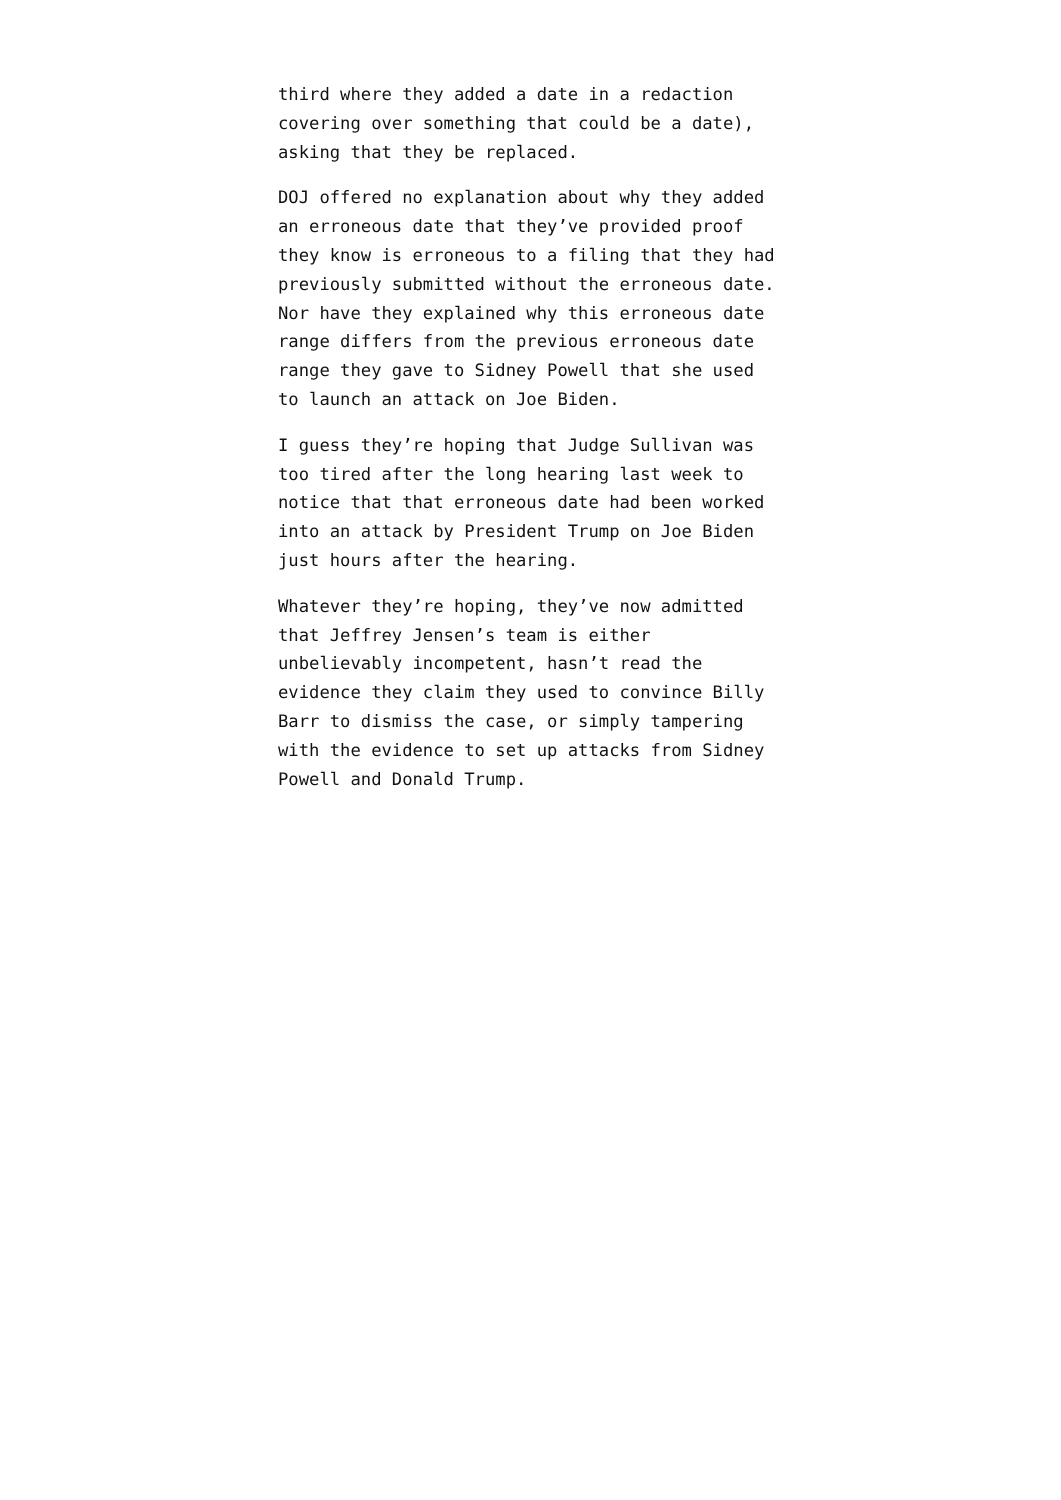third where they added a date in a redaction covering over something that could be a date), asking that they be replaced.
DOJ offered no explanation about why they added an erroneous date that they’ve provided proof they know is erroneous to a filing that they had previously submitted without the erroneous date. Nor have they explained why this erroneous date range differs from the previous erroneous date range they gave to Sidney Powell that she used to launch an attack on Joe Biden.
I guess they’re hoping that Judge Sullivan was too tired after the long hearing last week to notice that that erroneous date had been worked into an attack by President Trump on Joe Biden just hours after the hearing.
Whatever they’re hoping, they’ve now admitted that Jeffrey Jensen’s team is either unbelievably incompetent, hasn’t read the evidence they claim they used to convince Billy Barr to dismiss the case, or simply tampering with the evidence to set up attacks from Sidney Powell and Donald Trump.